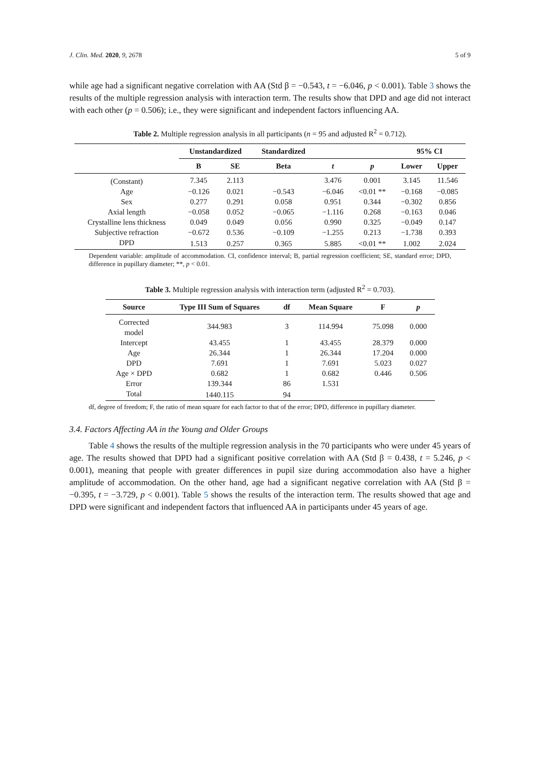J. Clin. Med. 2020, 9, 2678 5 of 9
while age had a significant negative correlation with AA (Std β = −0.543, t = −6.046, p < 0.001). Table 3 shows the results of the multiple regression analysis with interaction term. The results show that DPD and age did not interact with each other (p = 0.506); i.e., they were significant and independent factors influencing AA.
Table 2. Multiple regression analysis in all participants (n = 95 and adjusted R<sup>2</sup> = 0.712).
| | Unstandardized | | Standardized | | | 95% CI | |
| --- | --- | --- | --- | --- | --- | --- | --- |
| | B | SE | Beta | t | p | Lower | Upper |
| (Constant) | 7.345 | 2.113 | | 3.476 | 0.001 | 3.145 | 11.546 |
| Age | −0.126 | 0.021 | −0.543 | −6.046 | <0.01 ** | −0.168 | −0.085 |
| Sex | 0.277 | 0.291 | 0.058 | 0.951 | 0.344 | −0.302 | 0.856 |
| Axial length | −0.058 | 0.052 | −0.065 | −1.116 | 0.268 | −0.163 | 0.046 |
| Crystalline lens thickness | 0.049 | 0.049 | 0.056 | 0.990 | 0.325 | −0.049 | 0.147 |
| Subjective refraction | −0.672 | 0.536 | −0.109 | −1.255 | 0.213 | −1.738 | 0.393 |
| DPD | 1.513 | 0.257 | 0.365 | 5.885 | <0.01 ** | 1.002 | 2.024 |
Dependent variable: amplitude of accommodation. CI, confidence interval; B, partial regression coefficient; SE, standard error; DPD, difference in pupillary diameter; **, p < 0.01.
Table 3. Multiple regression analysis with interaction term (adjusted R<sup>2</sup> = 0.703).
| Source | Type III Sum of Squares | df | Mean Square | F | p |
| --- | --- | --- | --- | --- | --- |
| Corrected model | 344.983 | 3 | 114.994 | 75.098 | 0.000 |
| Intercept | 43.455 | 1 | 43.455 | 28.379 | 0.000 |
| Age | 26.344 | 1 | 26.344 | 17.204 | 0.000 |
| DPD | 7.691 | 1 | 7.691 | 5.023 | 0.027 |
| Age × DPD | 0.682 | 1 | 0.682 | 0.446 | 0.506 |
| Error | 139.344 | 86 | 1.531 | | |
| Total | 1440.115 | 94 | | | |
df, degree of freedom; F, the ratio of mean square for each factor to that of the error; DPD, difference in pupillary diameter.
3.4. Factors Affecting AA in the Young and Older Groups
Table 4 shows the results of the multiple regression analysis in the 70 participants who were under 45 years of age. The results showed that DPD had a significant positive correlation with AA (Std β = 0.438, t = 5.246, p < 0.001), meaning that people with greater differences in pupil size during accommodation also have a higher amplitude of accommodation. On the other hand, age had a significant negative correlation with AA (Std β = −0.395, t = −3.729, p < 0.001). Table 5 shows the results of the interaction term. The results showed that age and DPD were significant and independent factors that influenced AA in participants under 45 years of age.